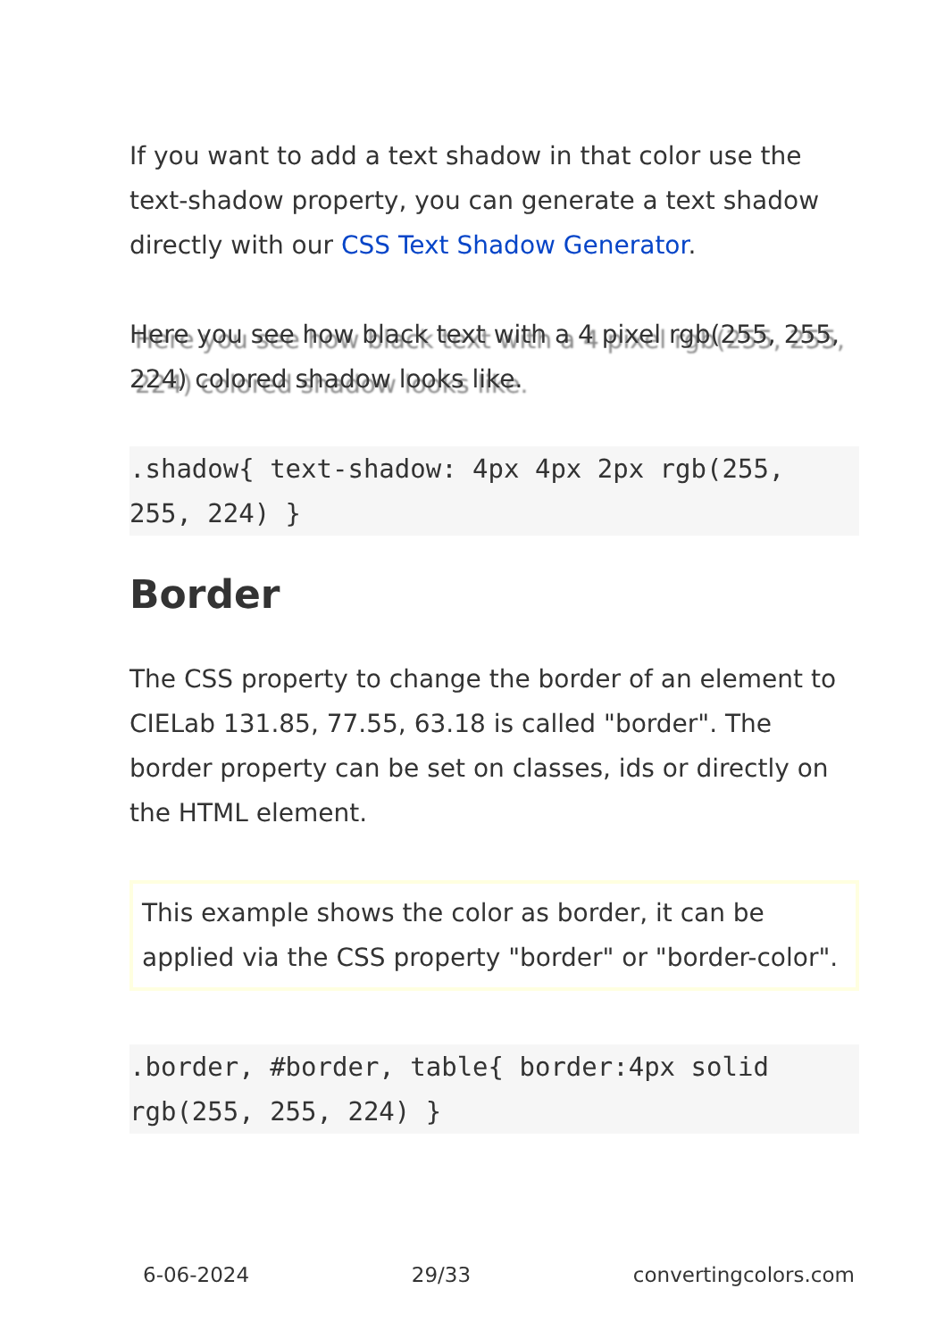If you want to add a text shadow in that color use the text-shadow property, you can generate a text shadow directly with our CSS Text Shadow Generator.
Here you see how black text with a 4 pixel rgb(255, 255, 224) colored shadow looks like.
.shadow{ text-shadow: 4px 4px 2px rgb(255, 255, 224) }
Border
The CSS property to change the border of an element to CIELab 131.85, 77.55, 63.18 is called "border". The border property can be set on classes, ids or directly on the HTML element.
This example shows the color as border, it can be applied via the CSS property "border" or "border-color".
.border, #border, table{ border:4px solid rgb(255, 255, 224) }
6-06-2024 29/33 convertingcolors.com